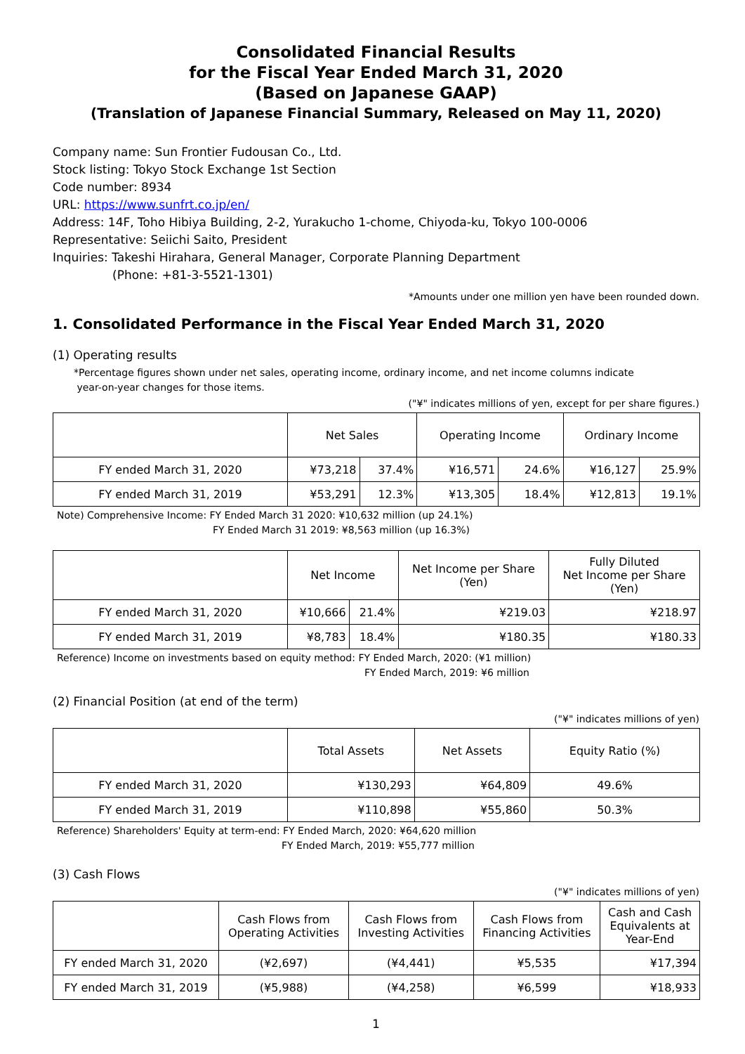Consolidated Financial Results
for the Fiscal Year Ended March 31, 2020
(Based on Japanese GAAP)
(Translation of Japanese Financial Summary, Released on May 11, 2020)
Company name: Sun Frontier Fudousan Co., Ltd.
Stock listing: Tokyo Stock Exchange 1st Section
Code number: 8934
URL: https://www.sunfrt.co.jp/en/
Address: 14F, Toho Hibiya Building, 2-2, Yurakucho 1-chome, Chiyoda-ku, Tokyo 100-0006
Representative: Seiichi Saito, President
Inquiries: Takeshi Hirahara, General Manager, Corporate Planning Department
(Phone: +81-3-5521-1301)
*Amounts under one million yen have been rounded down.
1. Consolidated Performance in the Fiscal Year Ended March 31, 2020
(1) Operating results
*Percentage figures shown under net sales, operating income, ordinary income, and net income columns indicate
year-on-year changes for those items.
("¥" indicates millions of yen, except for per share figures.)
| | Net Sales | | Operating Income | | Ordinary Income | |
| --- | --- | --- | --- | --- | --- | --- |
| FY ended March 31, 2020 | ¥73,218 | 37.4% | ¥16,571 | 24.6% | ¥16,127 | 25.9% |
| FY ended March 31, 2019 | ¥53,291 | 12.3% | ¥13,305 | 18.4% | ¥12,813 | 19.1% |
Note) Comprehensive Income: FY Ended March 31 2020: ¥10,632 million (up 24.1%)
FY Ended March 31 2019: ¥8,563 million (up 16.3%)
| | Net Income | | Net Income per Share (Yen) | Fully Diluted Net Income per Share (Yen) |
| --- | --- | --- | --- | --- |
| FY ended March 31, 2020 | ¥10,666 | 21.4% | ¥219.03 | ¥218.97 |
| FY ended March 31, 2019 | ¥8,783 | 18.4% | ¥180.35 | ¥180.33 |
Reference) Income on investments based on equity method: FY Ended March, 2020: (¥1 million)
FY Ended March, 2019: ¥6 million
(2) Financial Position (at end of the term)
("¥" indicates millions of yen)
| | Total Assets | Net Assets | Equity Ratio (%) |
| --- | --- | --- | --- |
| FY ended March 31, 2020 | ¥130,293 | ¥64,809 | 49.6% |
| FY ended March 31, 2019 | ¥110,898 | ¥55,860 | 50.3% |
Reference) Shareholders' Equity at term-end: FY Ended March, 2020: ¥64,620 million
FY Ended March, 2019: ¥55,777 million
(3) Cash Flows
("¥" indicates millions of yen)
| | Cash Flows from Operating Activities | Cash Flows from Investing Activities | Cash Flows from Financing Activities | Cash and Cash Equivalents at Year-End |
| --- | --- | --- | --- | --- |
| FY ended March 31, 2020 | (¥2,697) | (¥4,441) | ¥5,535 | ¥17,394 |
| FY ended March 31, 2019 | (¥5,988) | (¥4,258) | ¥6,599 | ¥18,933 |
1